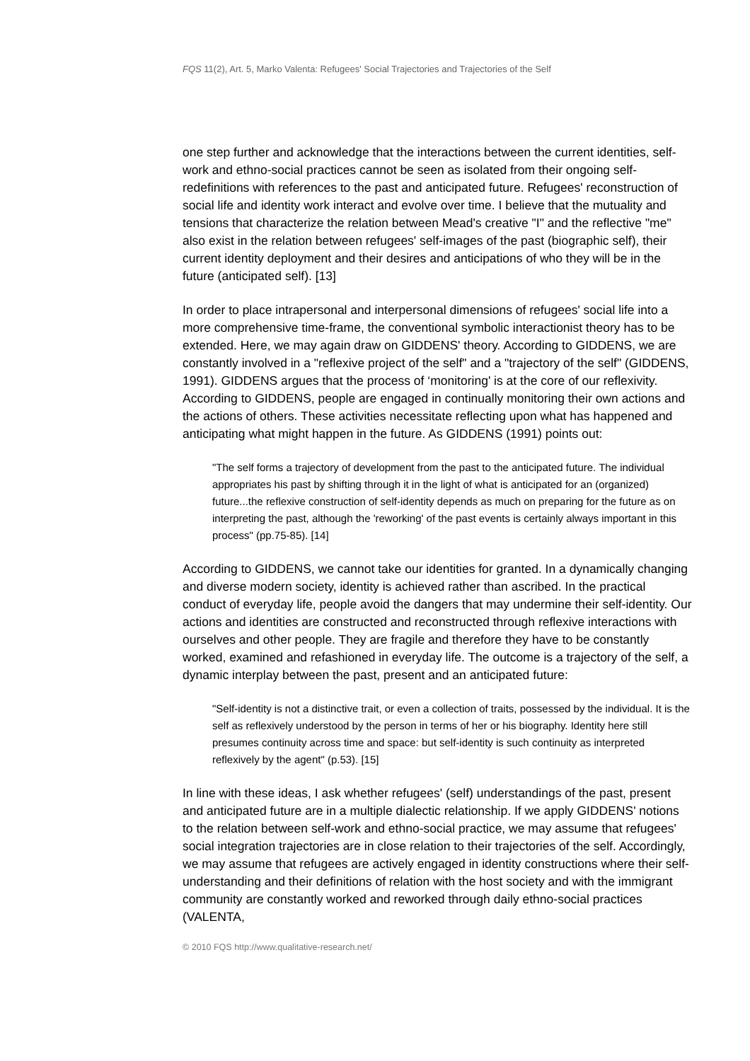FQS 11(2), Art. 5, Marko Valenta: Refugees' Social Trajectories and Trajectories of the Self
one step further and acknowledge that the interactions between the current identities, self-work and ethno-social practices cannot be seen as isolated from their ongoing self-redefinitions with references to the past and anticipated future. Refugees' reconstruction of social life and identity work interact and evolve over time. I believe that the mutuality and tensions that characterize the relation between Mead's creative "I" and the reflective "me" also exist in the relation between refugees' self-images of the past (biographic self), their current identity deployment and their desires and anticipations of who they will be in the future (anticipated self). [13]
In order to place intrapersonal and interpersonal dimensions of refugees' social life into a more comprehensive time-frame, the conventional symbolic interactionist theory has to be extended. Here, we may again draw on GIDDENS' theory. According to GIDDENS, we are constantly involved in a "reflexive project of the self" and a "trajectory of the self" (GIDDENS, 1991). GIDDENS argues that the process of ‘monitoring' is at the core of our reflexivity. According to GIDDENS, people are engaged in continually monitoring their own actions and the actions of others. These activities necessitate reflecting upon what has happened and anticipating what might happen in the future. As GIDDENS (1991) points out:
"The self forms a trajectory of development from the past to the anticipated future. The individual appropriates his past by shifting through it in the light of what is anticipated for an (organized) future...the reflexive construction of self-identity depends as much on preparing for the future as on interpreting the past, although the 'reworking' of the past events is certainly always important in this process" (pp.75-85). [14]
According to GIDDENS, we cannot take our identities for granted. In a dynamically changing and diverse modern society, identity is achieved rather than ascribed. In the practical conduct of everyday life, people avoid the dangers that may undermine their self-identity. Our actions and identities are constructed and reconstructed through reflexive interactions with ourselves and other people. They are fragile and therefore they have to be constantly worked, examined and refashioned in everyday life. The outcome is a trajectory of the self, a dynamic interplay between the past, present and an anticipated future:
"Self-identity is not a distinctive trait, or even a collection of traits, possessed by the individual. It is the self as reflexively understood by the person in terms of her or his biography. Identity here still presumes continuity across time and space: but self-identity is such continuity as interpreted reflexively by the agent" (p.53). [15]
In line with these ideas, I ask whether refugees' (self) understandings of the past, present and anticipated future are in a multiple dialectic relationship. If we apply GIDDENS' notions to the relation between self-work and ethno-social practice, we may assume that refugees' social integration trajectories are in close relation to their trajectories of the self. Accordingly, we may assume that refugees are actively engaged in identity constructions where their self-understanding and their definitions of relation with the host society and with the immigrant community are constantly worked and reworked through daily ethno-social practices (VALENTA,
© 2010 FQS http://www.qualitative-research.net/